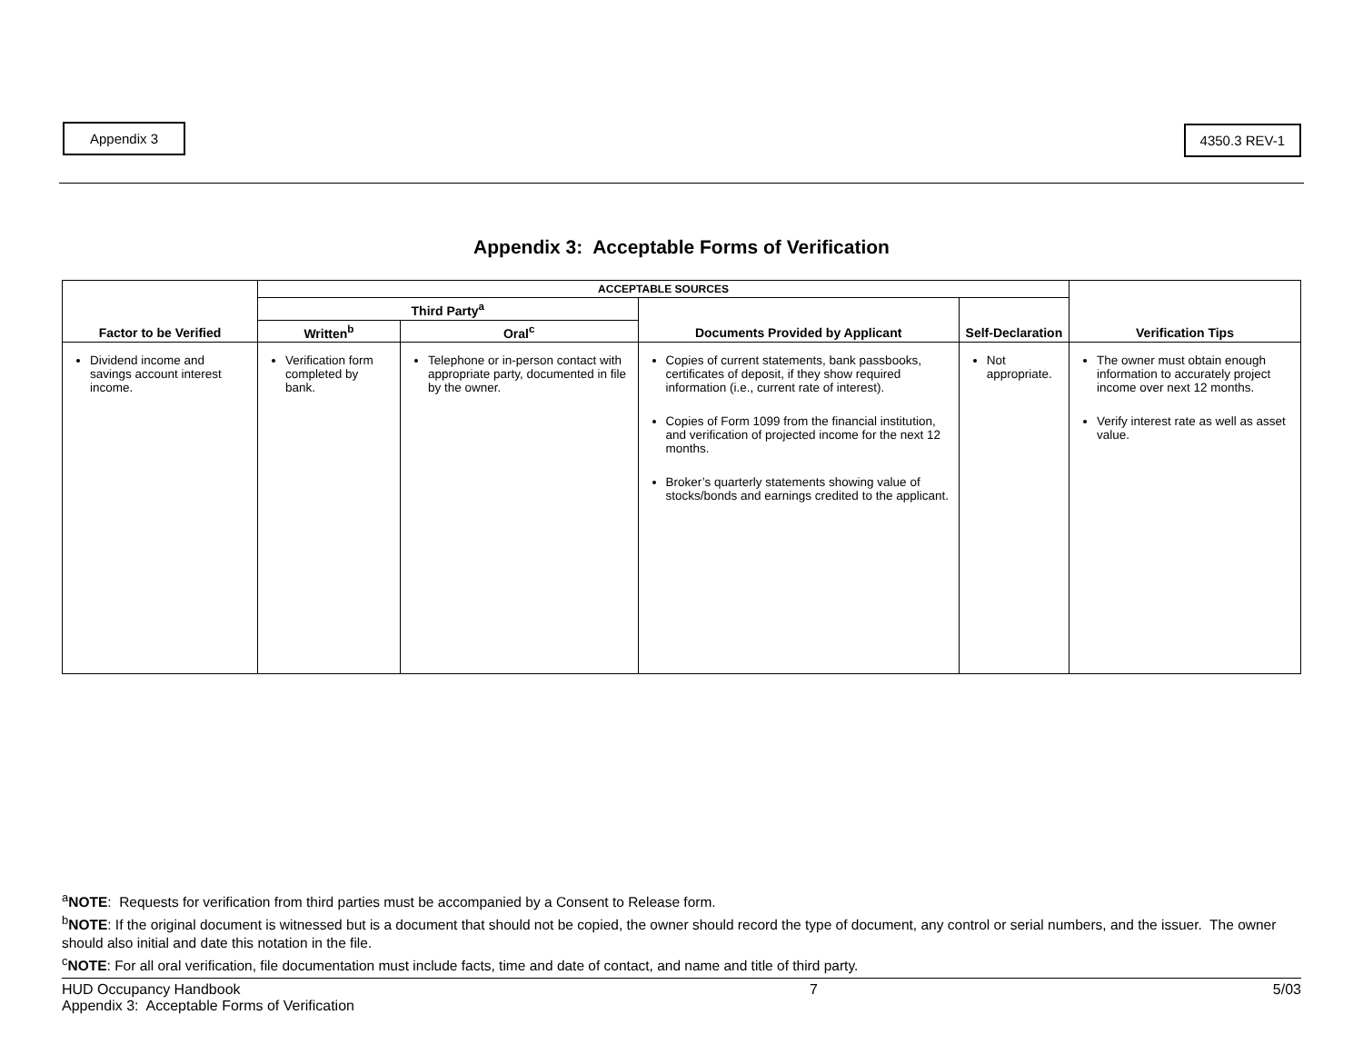Appendix 3 4350.3 REV-1
Appendix 3: Acceptable Forms of Verification
| Factor to be Verified | ACCEPTABLE SOURCES | | | | Verification Tips |
| --- | --- | --- | --- | --- | --- |
| | Third Party<sup>a</sup> | | Documents Provided by Applicant | Self-Declaration | |
| | Written<sup>b</sup> | Oral<sup>c</sup> | | | |
| Dividend income and savings account interest income. | Verification form completed by bank. | Telephone or in-person contact with appropriate party, documented in file by the owner. | Copies of current statements, bank passbooks, certificates of deposit, if they show required information (i.e., current rate of interest). Copies of Form 1099 from the financial institution, and verification of projected income for the next 12 months. Broker’s quarterly statements showing value of stocks/bonds and earnings credited to the applicant. | Not appropriate. | The owner must obtain enough information to accurately project income over next 12 months. Verify interest rate as well as asset value. |
<sup>a</sup> NOTE: Requests for verification from third parties must be accompanied by a Consent to Release form.
<sup>b</sup> NOTE: If the original document is witnessed but is a document that should not be copied, the owner should record the type of document, any control or serial numbers, and the issuer. The owner should also initial and date this notation in the file.
<sup>c</sup> NOTE: For all oral verification, file documentation must include facts, time and date of contact, and name and title of third party.
HUD Occupancy Handbook
Appendix 3: Acceptable Forms of Verification
7 5/03